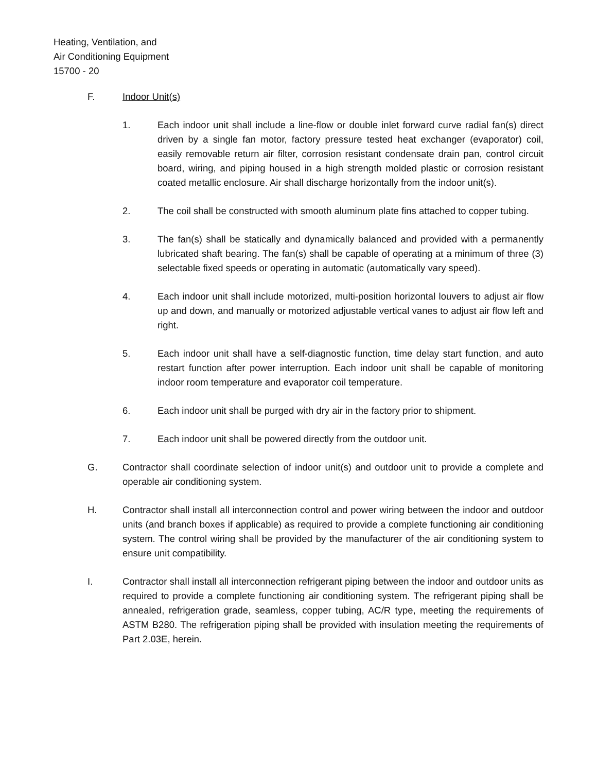Heating, Ventilation, and
Air Conditioning Equipment
15700 - 20
F. Indoor Unit(s)
1. Each indoor unit shall include a line-flow or double inlet forward curve radial fan(s) direct driven by a single fan motor, factory pressure tested heat exchanger (evaporator) coil, easily removable return air filter, corrosion resistant condensate drain pan, control circuit board, wiring, and piping housed in a high strength molded plastic or corrosion resistant coated metallic enclosure. Air shall discharge horizontally from the indoor unit(s).
2. The coil shall be constructed with smooth aluminum plate fins attached to copper tubing.
3. The fan(s) shall be statically and dynamically balanced and provided with a permanently lubricated shaft bearing. The fan(s) shall be capable of operating at a minimum of three (3) selectable fixed speeds or operating in automatic (automatically vary speed).
4. Each indoor unit shall include motorized, multi-position horizontal louvers to adjust air flow up and down, and manually or motorized adjustable vertical vanes to adjust air flow left and right.
5. Each indoor unit shall have a self-diagnostic function, time delay start function, and auto restart function after power interruption. Each indoor unit shall be capable of monitoring indoor room temperature and evaporator coil temperature.
6. Each indoor unit shall be purged with dry air in the factory prior to shipment.
7. Each indoor unit shall be powered directly from the outdoor unit.
G. Contractor shall coordinate selection of indoor unit(s) and outdoor unit to provide a complete and operable air conditioning system.
H. Contractor shall install all interconnection control and power wiring between the indoor and outdoor units (and branch boxes if applicable) as required to provide a complete functioning air conditioning system. The control wiring shall be provided by the manufacturer of the air conditioning system to ensure unit compatibility.
I. Contractor shall install all interconnection refrigerant piping between the indoor and outdoor units as required to provide a complete functioning air conditioning system. The refrigerant piping shall be annealed, refrigeration grade, seamless, copper tubing, AC/R type, meeting the requirements of ASTM B280. The refrigeration piping shall be provided with insulation meeting the requirements of Part 2.03E, herein.